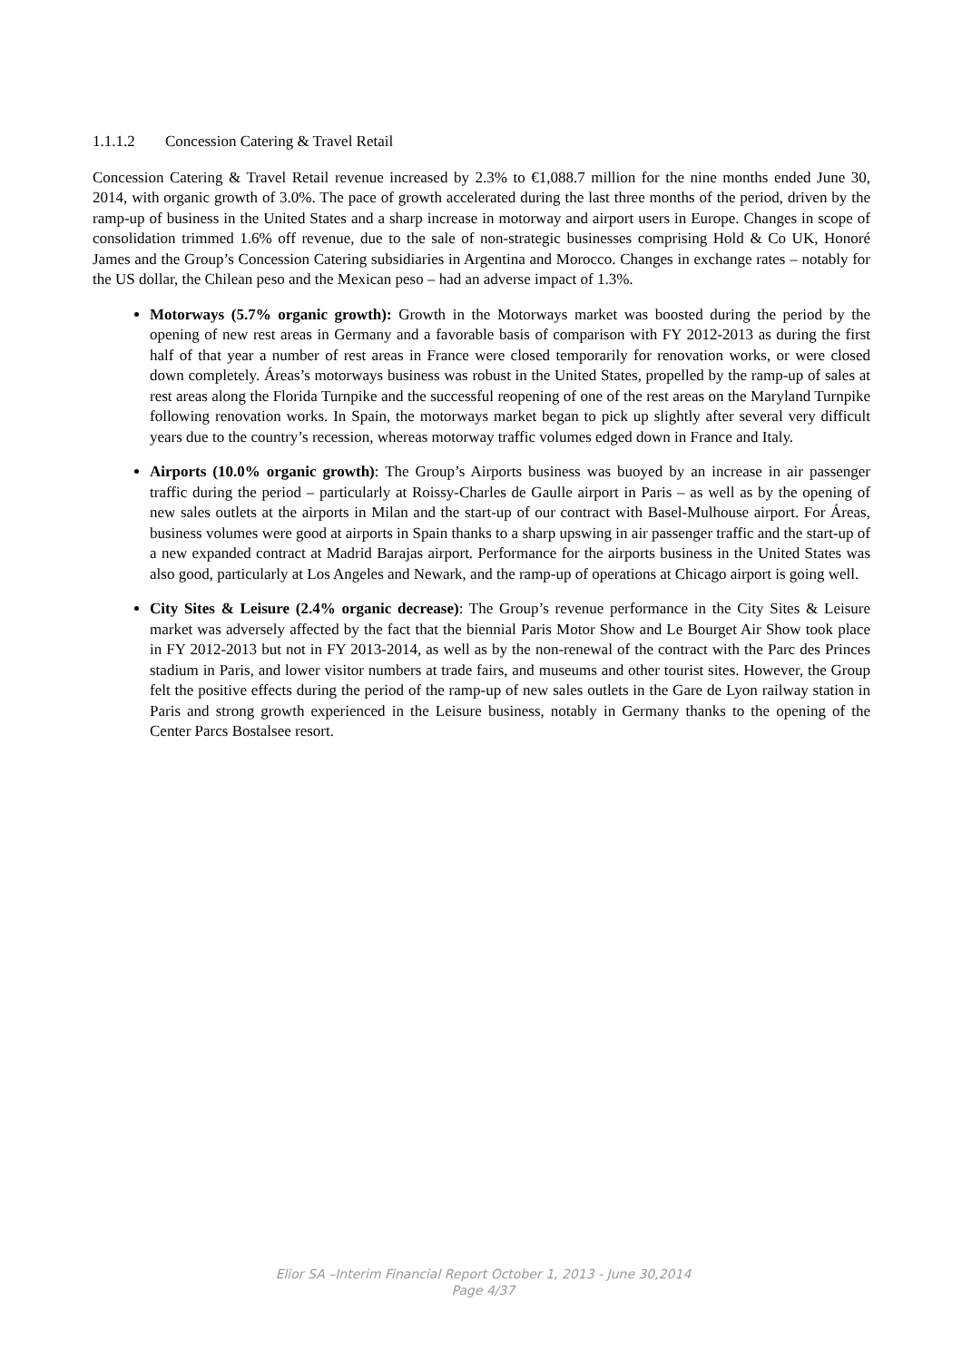1.1.1.2 Concession Catering & Travel Retail
Concession Catering & Travel Retail revenue increased by 2.3% to €1,088.7 million for the nine months ended June 30, 2014, with organic growth of 3.0%. The pace of growth accelerated during the last three months of the period, driven by the ramp-up of business in the United States and a sharp increase in motorway and airport users in Europe. Changes in scope of consolidation trimmed 1.6% off revenue, due to the sale of non-strategic businesses comprising Hold & Co UK, Honoré James and the Group’s Concession Catering subsidiaries in Argentina and Morocco. Changes in exchange rates – notably for the US dollar, the Chilean peso and the Mexican peso – had an adverse impact of 1.3%.
Motorways (5.7% organic growth): Growth in the Motorways market was boosted during the period by the opening of new rest areas in Germany and a favorable basis of comparison with FY 2012-2013 as during the first half of that year a number of rest areas in France were closed temporarily for renovation works, or were closed down completely. Áreas’s motorways business was robust in the United States, propelled by the ramp-up of sales at rest areas along the Florida Turnpike and the successful reopening of one of the rest areas on the Maryland Turnpike following renovation works. In Spain, the motorways market began to pick up slightly after several very difficult years due to the country’s recession, whereas motorway traffic volumes edged down in France and Italy.
Airports (10.0% organic growth): The Group’s Airports business was buoyed by an increase in air passenger traffic during the period – particularly at Roissy-Charles de Gaulle airport in Paris – as well as by the opening of new sales outlets at the airports in Milan and the start-up of our contract with Basel-Mulhouse airport. For Áreas, business volumes were good at airports in Spain thanks to a sharp upswing in air passenger traffic and the start-up of a new expanded contract at Madrid Barajas airport. Performance for the airports business in the United States was also good, particularly at Los Angeles and Newark, and the ramp-up of operations at Chicago airport is going well.
City Sites & Leisure (2.4% organic decrease): The Group’s revenue performance in the City Sites & Leisure market was adversely affected by the fact that the biennial Paris Motor Show and Le Bourget Air Show took place in FY 2012-2013 but not in FY 2013-2014, as well as by the non-renewal of the contract with the Parc des Princes stadium in Paris, and lower visitor numbers at trade fairs, and museums and other tourist sites. However, the Group felt the positive effects during the period of the ramp-up of new sales outlets in the Gare de Lyon railway station in Paris and strong growth experienced in the Leisure business, notably in Germany thanks to the opening of the Center Parcs Bostalsee resort.
Elior SA –Interim Financial Report October 1, 2013 - June 30,2014
Page 4/37